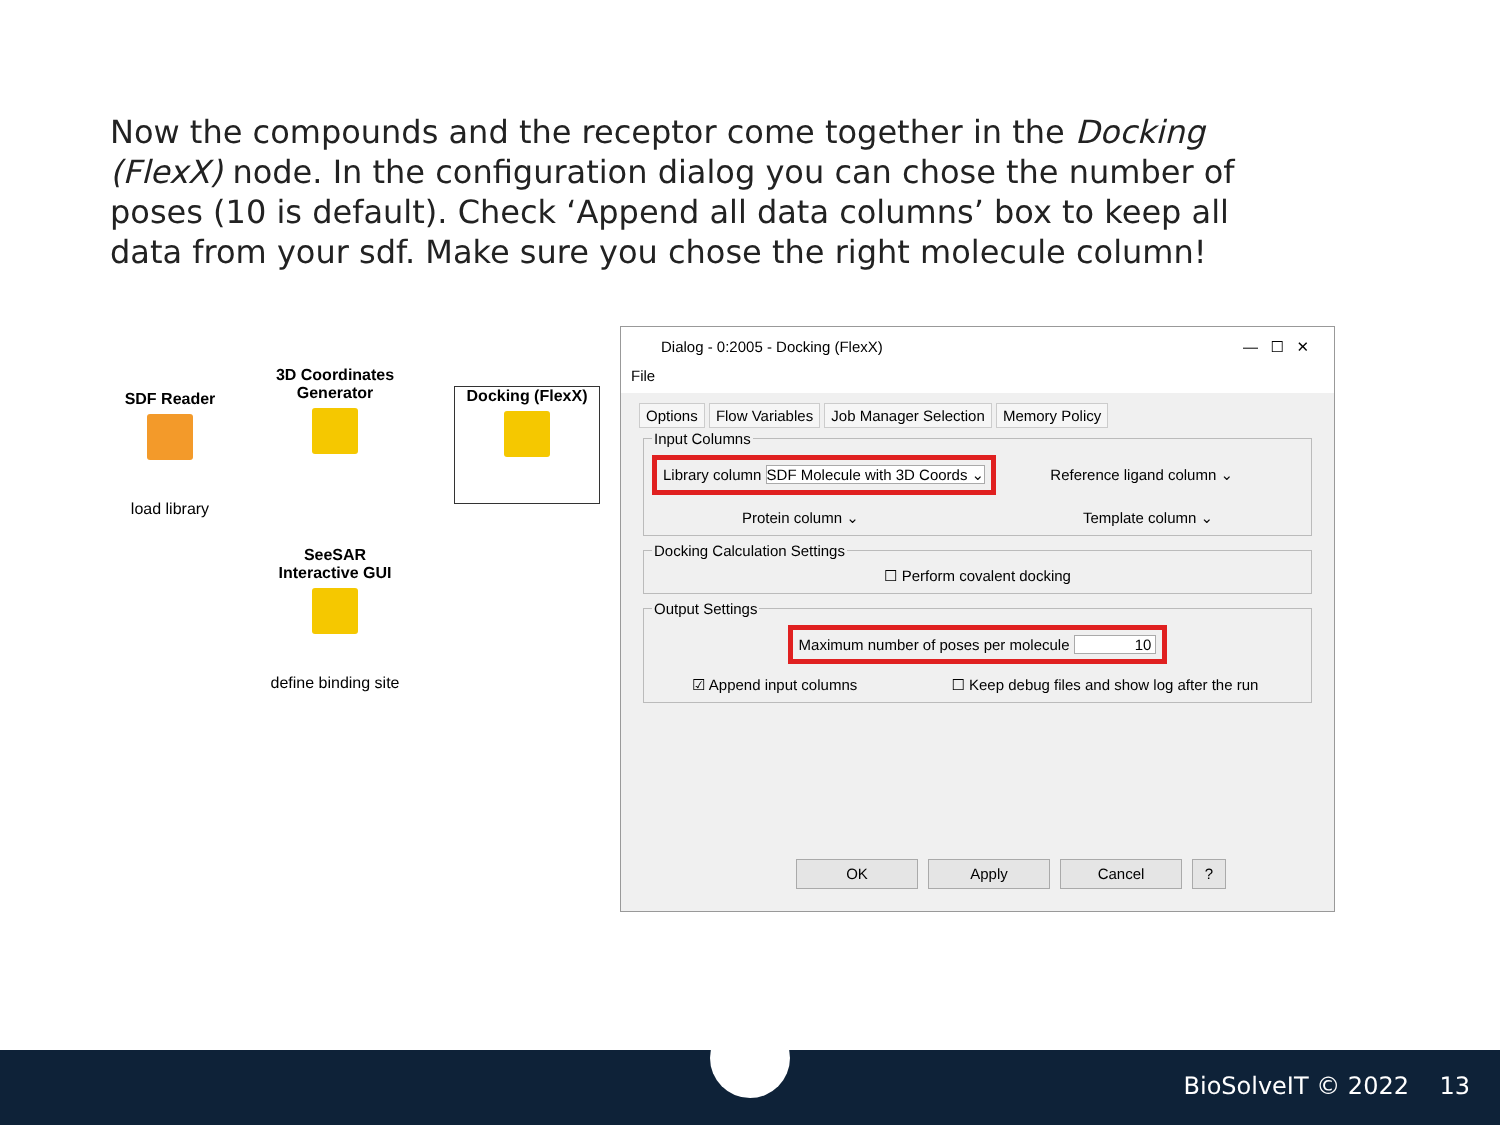Now the compounds and the receptor come together in the Docking (FlexX) node. In the configuration dialog you can chose the number of poses (10 is default). Check ‘Append all data columns’ box to keep all data from your sdf. Make sure you chose the right molecule column!
SDF Reader
load library
3D Coordinates Generator
Docking (FlexX)
SeeSAR Interactive GUI
define binding site
Dialog - 0:2005 - Docking (FlexX) — ☐ ✕
File
Options Flow Variables Job Manager Selection Memory Policy
Input Columns
Library column SDF Molecule with 3D Coords ⌄ Reference ligand column ⌄
Protein column ⌄ Template column ⌄
Docking Calculation Settings
☐ Perform covalent docking
Output Settings
Maximum number of poses per molecule 10
☑ Append input columns ☐ Keep debug files and show log after the run
OK Apply Cancel?
BioSolveIT © 2022 13